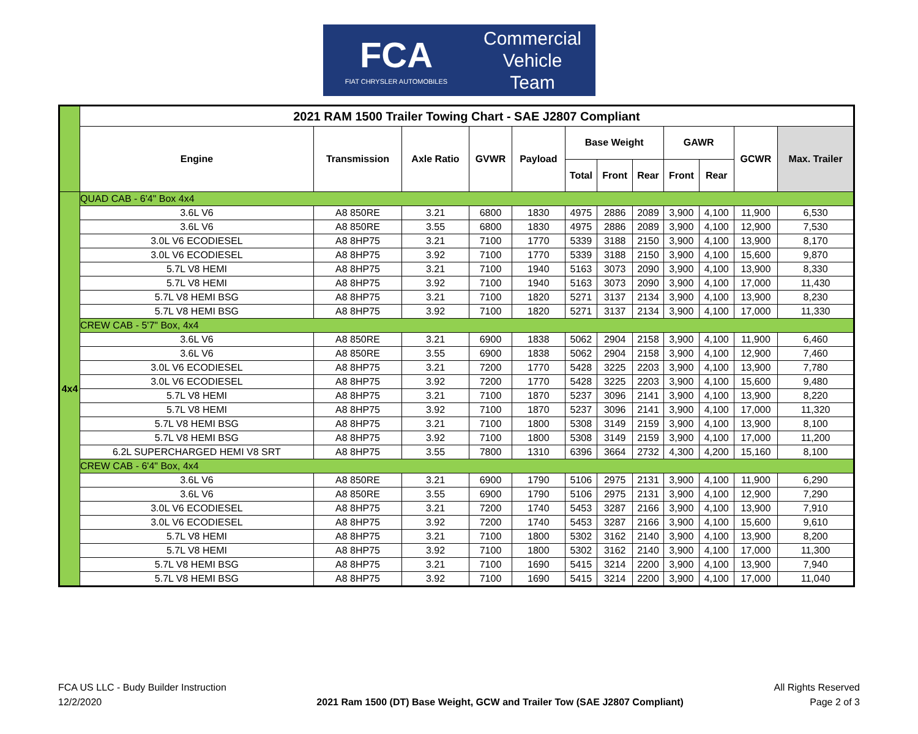FCA
FIAT CHRYSLER AUTOMOBILES
Commercial
Vehicle
Team
| | 2021 RAM 1500 Trailer Towing Chart - SAE J2807 Compliant | | | | | | | | | | | |
| | Engine | Transmission | Axle Ratio | GVWR | Payload | Base Weight | | | GAWR | | GCWR | Max. Trailer |
| | | | | | | Total | Front | Rear | Front | Rear | | |
| 4x4 | QUAD CAB - 6'4" Box 4x4 | | | | | | | | | | | |
| | 3.6L V6 | A8 850RE | 3.21 | 6800 | 1830 | 4975 | 2886 | 2089 | 3,900 | 4,100 | 11,900 | 6,530 |
| | 3.6L V6 | A8 850RE | 3.55 | 6800 | 1830 | 4975 | 2886 | 2089 | 3,900 | 4,100 | 12,900 | 7,530 |
| | 3.0L V6 ECODIESEL | A8 8HP75 | 3.21 | 7100 | 1770 | 5339 | 3188 | 2150 | 3,900 | 4,100 | 13,900 | 8,170 |
| | 3.0L V6 ECODIESEL | A8 8HP75 | 3.92 | 7100 | 1770 | 5339 | 3188 | 2150 | 3,900 | 4,100 | 15,600 | 9,870 |
| | 5.7L V8 HEMI | A8 8HP75 | 3.21 | 7100 | 1940 | 5163 | 3073 | 2090 | 3,900 | 4,100 | 13,900 | 8,330 |
| | 5.7L V8 HEMI | A8 8HP75 | 3.92 | 7100 | 1940 | 5163 | 3073 | 2090 | 3,900 | 4,100 | 17,000 | 11,430 |
| | 5.7L V8 HEMI BSG | A8 8HP75 | 3.21 | 7100 | 1820 | 5271 | 3137 | 2134 | 3,900 | 4,100 | 13,900 | 8,230 |
| | 5.7L V8 HEMI BSG | A8 8HP75 | 3.92 | 7100 | 1820 | 5271 | 3137 | 2134 | 3,900 | 4,100 | 17,000 | 11,330 |
| | CREW CAB - 5'7" Box, 4x4 | | | | | | | | | | | |
| | 3.6L V6 | A8 850RE | 3.21 | 6900 | 1838 | 5062 | 2904 | 2158 | 3,900 | 4,100 | 11,900 | 6,460 |
| | 3.6L V6 | A8 850RE | 3.55 | 6900 | 1838 | 5062 | 2904 | 2158 | 3,900 | 4,100 | 12,900 | 7,460 |
| | 3.0L V6 ECODIESEL | A8 8HP75 | 3.21 | 7200 | 1770 | 5428 | 3225 | 2203 | 3,900 | 4,100 | 13,900 | 7,780 |
| | 3.0L V6 ECODIESEL | A8 8HP75 | 3.92 | 7200 | 1770 | 5428 | 3225 | 2203 | 3,900 | 4,100 | 15,600 | 9,480 |
| | 5.7L V8 HEMI | A8 8HP75 | 3.21 | 7100 | 1870 | 5237 | 3096 | 2141 | 3,900 | 4,100 | 13,900 | 8,220 |
| | 5.7L V8 HEMI | A8 8HP75 | 3.92 | 7100 | 1870 | 5237 | 3096 | 2141 | 3,900 | 4,100 | 17,000 | 11,320 |
| | 5.7L V8 HEMI BSG | A8 8HP75 | 3.21 | 7100 | 1800 | 5308 | 3149 | 2159 | 3,900 | 4,100 | 13,900 | 8,100 |
| | 5.7L V8 HEMI BSG | A8 8HP75 | 3.92 | 7100 | 1800 | 5308 | 3149 | 2159 | 3,900 | 4,100 | 17,000 | 11,200 |
| | 6.2L SUPERCHARGED HEMI V8 SRT | A8 8HP75 | 3.55 | 7800 | 1310 | 6396 | 3664 | 2732 | 4,300 | 4,200 | 15,160 | 8,100 |
| | CREW CAB - 6'4" Box, 4x4 | | | | | | | | | | | |
| | 3.6L V6 | A8 850RE | 3.21 | 6900 | 1790 | 5106 | 2975 | 2131 | 3,900 | 4,100 | 11,900 | 6,290 |
| | 3.6L V6 | A8 850RE | 3.55 | 6900 | 1790 | 5106 | 2975 | 2131 | 3,900 | 4,100 | 12,900 | 7,290 |
| | 3.0L V6 ECODIESEL | A8 8HP75 | 3.21 | 7200 | 1740 | 5453 | 3287 | 2166 | 3,900 | 4,100 | 13,900 | 7,910 |
| | 3.0L V6 ECODIESEL | A8 8HP75 | 3.92 | 7200 | 1740 | 5453 | 3287 | 2166 | 3,900 | 4,100 | 15,600 | 9,610 |
| | 5.7L V8 HEMI | A8 8HP75 | 3.21 | 7100 | 1800 | 5302 | 3162 | 2140 | 3,900 | 4,100 | 13,900 | 8,200 |
| | 5.7L V8 HEMI | A8 8HP75 | 3.92 | 7100 | 1800 | 5302 | 3162 | 2140 | 3,900 | 4,100 | 17,000 | 11,300 |
| | 5.7L V8 HEMI BSG | A8 8HP75 | 3.21 | 7100 | 1690 | 5415 | 3214 | 2200 | 3,900 | 4,100 | 13,900 | 7,940 |
| | 5.7L V8 HEMI BSG | A8 8HP75 | 3.92 | 7100 | 1690 | 5415 | 3214 | 2200 | 3,900 | 4,100 | 17,000 | 11,040 |
FCA US LLC - Budy Builder Instruction
12/2/2020
2021 Ram 1500 (DT) Base Weight, GCW and Trailer Tow (SAE J2807 Compliant)
All Rights Reserved
Page 2 of 3